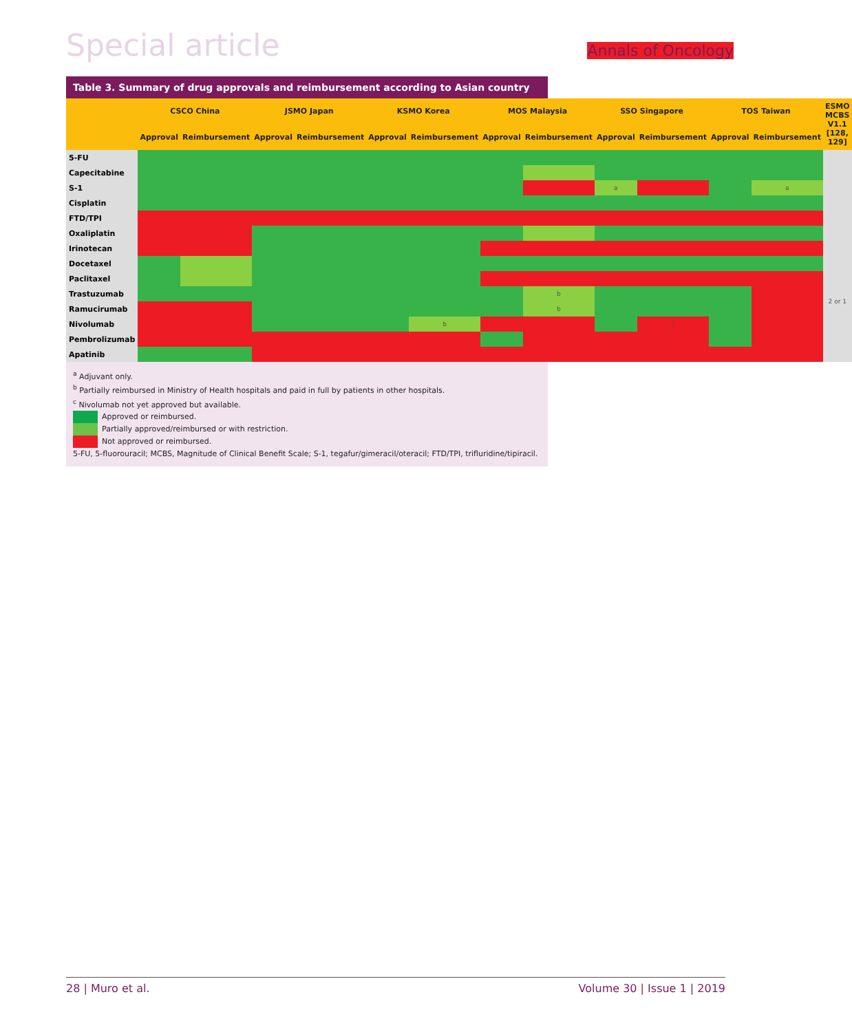Special article Annals of Oncology
Table 3. Summary of drug approvals and reimbursement according to Asian country
| | CSCO China | | JSMO Japan | | KSMO Korea | | MOS Malaysia | | SSO Singapore | | TOS Taiwan | | ESMO MCBS V1.1 [128, 129] |
| --- | --- | --- | --- | --- | --- | --- | --- | --- | --- | --- | --- | --- | --- |
| | Approval | Reimbursement | Approval | Reimbursement | Approval | Reimbursement | Approval | Reimbursement | Approval | Reimbursement | Approval | Reimbursement | |
| 5-FU | | | | | | | | | | | | | |
| Capecitabine | | | | | | | | | | | | | |
| S-1 | | | | | | | | | a | | | a | |
| Cisplatin | | | | | | | | | | | | | |
| FTD/TPI | | | | | | | | | | | | | |
| Oxaliplatin | | | | | | | | | | | | | |
| Irinotecan | | | | | | | | | | | | | |
| Docetaxel | | | | | | | | | | | | | |
| Paclitaxel | | | | | | | | | | | | | |
| Trastuzumab | | | | | | | | b | | | | | 2 or 1 |
| Ramucirumab | | | | | | | | b | | | | | |
| Nivolumab | | | | | | b | | | | c | | | |
| Pembrolizumab | | | | | | | | | | | | | |
| Apatinib | | | | | | | | | | | | | |
<sup>a</sup> Adjuvant only.
<sup>b</sup> Partially reimbursed in Ministry of Health hospitals and paid in full by patients in other hospitals.
<sup>c</sup> Nivolumab not yet approved but available.
Approved or reimbursed.
Partially approved/reimbursed or with restriction.
Not approved or reimbursed.
5-FU, 5-fluorouracil; MCBS, Magnitude of Clinical Benefit Scale; S-1, tegafur/gimeracil/oteracil; FTD/TPI, trifluridine/tipiracil.
28 | Muro et al. Volume 30 | Issue 1 | 2019